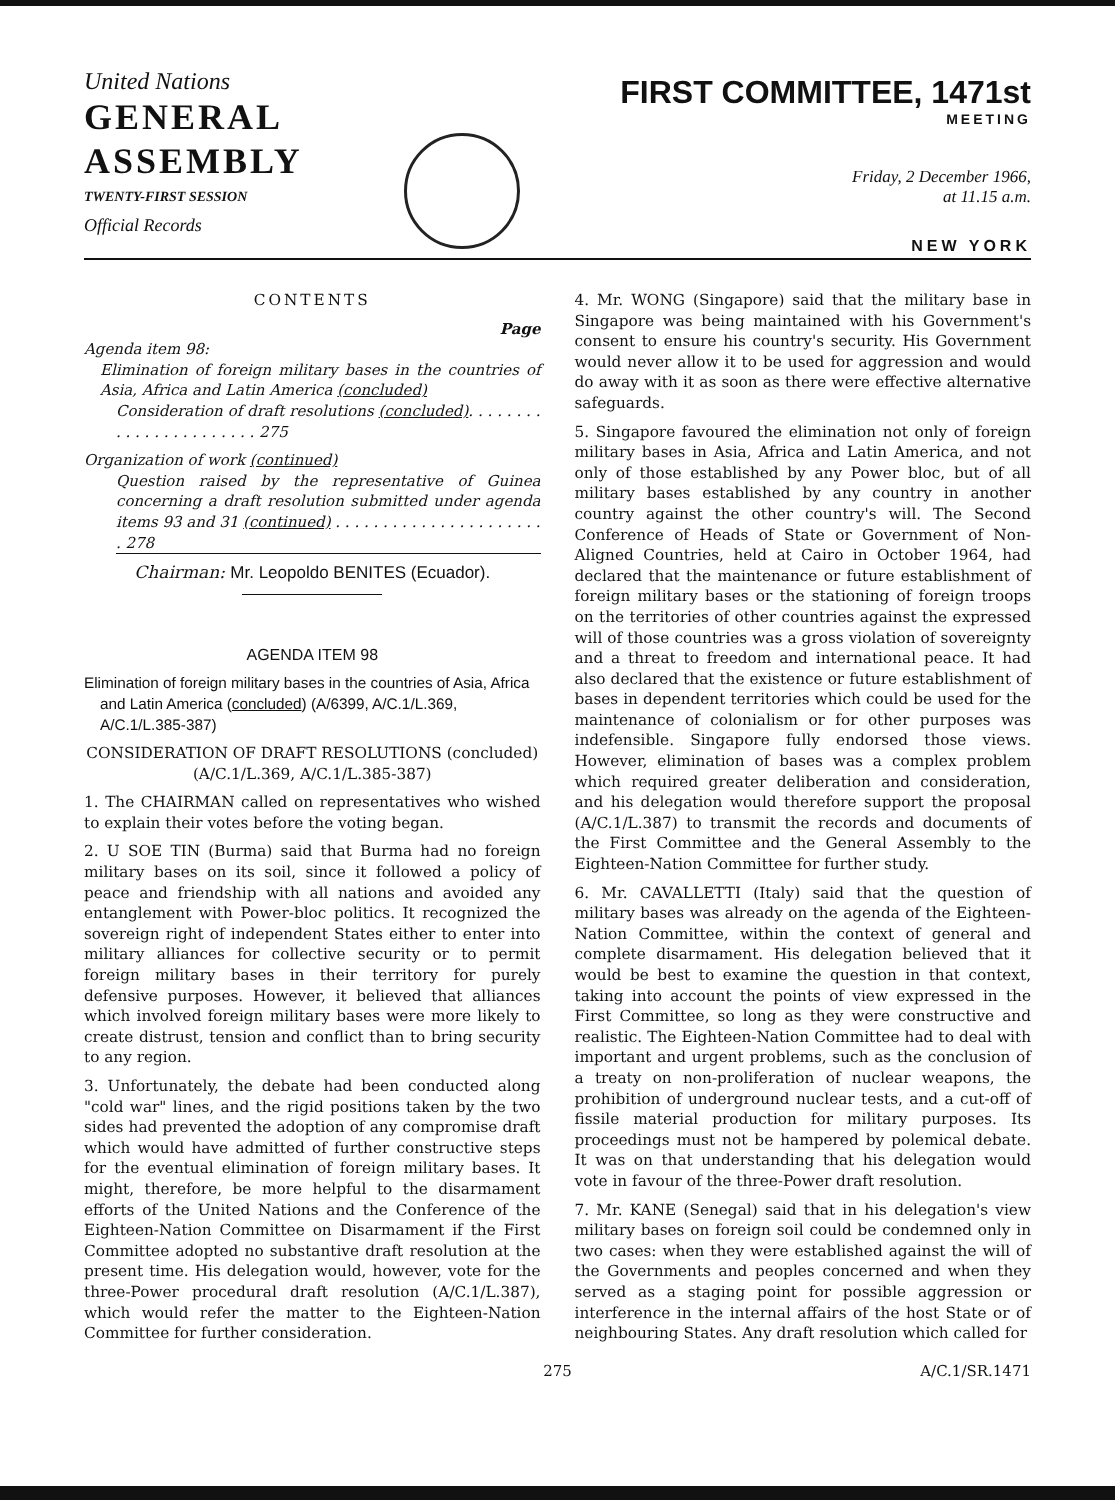United Nations
GENERAL
ASSEMBLY
TWENTY-FIRST SESSION
Official Records
FIRST COMMITTEE, 1471st
MEETING
Friday, 2 December 1966,
at 11.15 a.m.
NEW YORK
CONTENTS
Page
Agenda item 98:
Elimination of foreign military bases in the countries of Asia, Africa and Latin America (concluded)
Consideration of draft resolutions (concluded). . . . . . . . . . . . . . . . . . . . . . . 275
Organization of work (continued)
Question raised by the representative of Guinea concerning a draft resolution submitted under agenda items 93 and 31 (continued) . . . . . . . . . . . . . . . . . . . . . . . 278
Chairman: Mr. Leopoldo BENITES (Ecuador).
AGENDA ITEM 98
Elimination of foreign military bases in the countries of Asia, Africa and Latin America (concluded) (A/6399, A/C.1/L.369, A/C.1/L.385-387)
CONSIDERATION OF DRAFT RESOLUTIONS (concluded) (A/C.1/L.369, A/C.1/L.385-387)
1. The CHAIRMAN called on representatives who wished to explain their votes before the voting began.
2. U SOE TIN (Burma) said that Burma had no foreign military bases on its soil, since it followed a policy of peace and friendship with all nations and avoided any entanglement with Power-bloc politics. It recognized the sovereign right of independent States either to enter into military alliances for collective security or to permit foreign military bases in their territory for purely defensive purposes. However, it believed that alliances which involved foreign military bases were more likely to create distrust, tension and conflict than to bring security to any region.
3. Unfortunately, the debate had been conducted along "cold war" lines, and the rigid positions taken by the two sides had prevented the adoption of any compromise draft which would have admitted of further constructive steps for the eventual elimination of foreign military bases. It might, therefore, be more helpful to the disarmament efforts of the United Nations and the Conference of the Eighteen-Nation Committee on Disarmament if the First Committee adopted no substantive draft resolution at the present time. His delegation would, however, vote for the three-Power procedural draft resolution (A/C.1/L.387), which would refer the matter to the Eighteen-Nation Committee for further consideration.
4. Mr. WONG (Singapore) said that the military base in Singapore was being maintained with his Government's consent to ensure his country's security. His Government would never allow it to be used for aggression and would do away with it as soon as there were effective alternative safeguards.
5. Singapore favoured the elimination not only of foreign military bases in Asia, Africa and Latin America, and not only of those established by any Power bloc, but of all military bases established by any country in another country against the other country's will. The Second Conference of Heads of State or Government of Non-Aligned Countries, held at Cairo in October 1964, had declared that the maintenance or future establishment of foreign military bases or the stationing of foreign troops on the territories of other countries against the expressed will of those countries was a gross violation of sovereignty and a threat to freedom and international peace. It had also declared that the existence or future establishment of bases in dependent territories which could be used for the maintenance of colonialism or for other purposes was indefensible. Singapore fully endorsed those views. However, elimination of bases was a complex problem which required greater deliberation and consideration, and his delegation would therefore support the proposal (A/C.1/L.387) to transmit the records and documents of the First Committee and the General Assembly to the Eighteen-Nation Committee for further study.
6. Mr. CAVALLETTI (Italy) said that the question of military bases was already on the agenda of the Eighteen-Nation Committee, within the context of general and complete disarmament. His delegation believed that it would be best to examine the question in that context, taking into account the points of view expressed in the First Committee, so long as they were constructive and realistic. The Eighteen-Nation Committee had to deal with important and urgent problems, such as the conclusion of a treaty on non-proliferation of nuclear weapons, the prohibition of underground nuclear tests, and a cut-off of fissile material production for military purposes. Its proceedings must not be hampered by polemical debate. It was on that understanding that his delegation would vote in favour of the three-Power draft resolution.
7. Mr. KANE (Senegal) said that in his delegation's view military bases on foreign soil could be condemned only in two cases: when they were established against the will of the Governments and peoples concerned and when they served as a staging point for possible aggression or interference in the internal affairs of the host State or of neighbouring States. Any draft resolution which called for
275 A/C.1/SR.1471